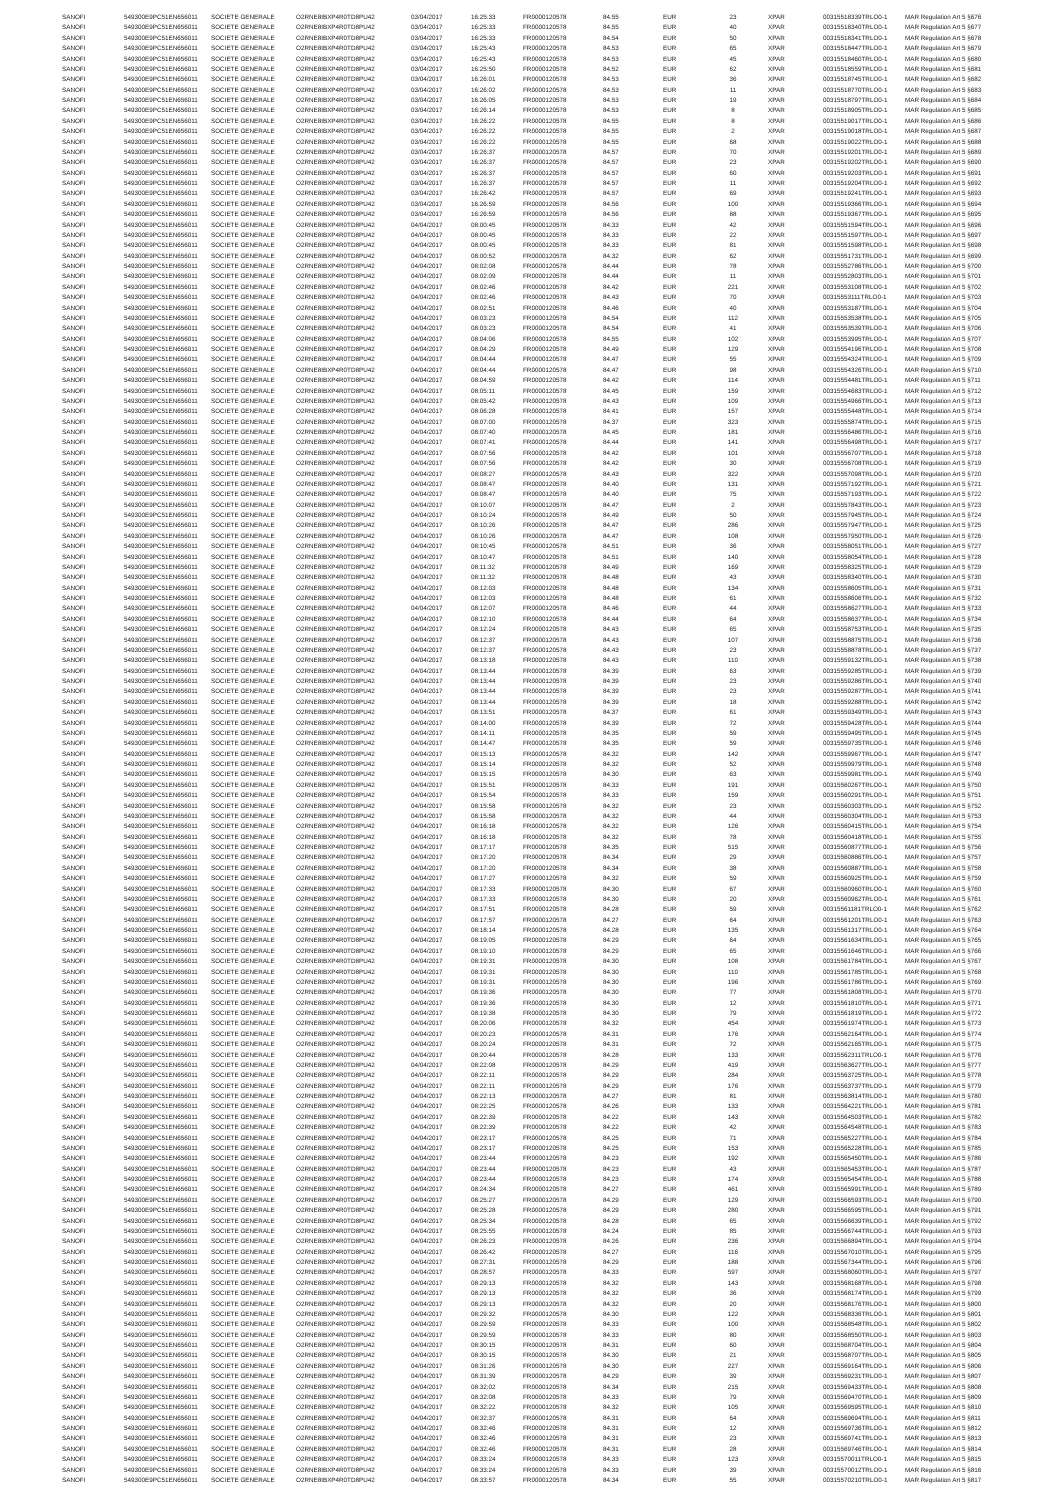| SANOFI | 549300E9PC51EN656011 | SOCIETE GENERALE | O2RNE8IBXP4R0TD8PU42 | 03/04/2017 | 16:25:33 | FR0000120578 | 84.55 | EUR | 23 | XPAR | 00315518339TRLO0-1 | MAR Regulation Art 5 §676 |
| SANOFI | 549300E9PC51EN656011 | SOCIETE GENERALE | O2RNE8IBXP4R0TD8PU42 | 03/04/2017 | 16:25:33 | FR0000120578 | 84.55 | EUR | 40 | XPAR | 00315518340TRLO0-1 | MAR Regulation Art 5 §677 |
| SANOFI | 549300E9PC51EN656011 | SOCIETE GENERALE | O2RNE8IBXP4R0TD8PU42 | 03/04/2017 | 16:25:33 | FR0000120578 | 84.54 | EUR | 50 | XPAR | 00315518341TRLO0-1 | MAR Regulation Art 5 §678 |
| SANOFI | 549300E9PC51EN656011 | SOCIETE GENERALE | O2RNE8IBXP4R0TD8PU42 | 03/04/2017 | 16:25:43 | FR0000120578 | 84.53 | EUR | 65 | XPAR | 00315518447TRLO0-1 | MAR Regulation Art 5 §679 |
| SANOFI | 549300E9PC51EN656011 | SOCIETE GENERALE | O2RNE8IBXP4R0TD8PU42 | 03/04/2017 | 16:25:43 | FR0000120578 | 84.53 | EUR | 45 | XPAR | 00315518460TRLO0-1 | MAR Regulation Art 5 §680 |
| SANOFI | 549300E9PC51EN656011 | SOCIETE GENERALE | O2RNE8IBXP4R0TD8PU42 | 03/04/2017 | 16:25:50 | FR0000120578 | 84.52 | EUR | 62 | XPAR | 00315518559TRLO0-1 | MAR Regulation Art 5 §681 |
| SANOFI | 549300E9PC51EN656011 | SOCIETE GENERALE | O2RNE8IBXP4R0TD8PU42 | 03/04/2017 | 16:26:01 | FR0000120578 | 84.53 | EUR | 36 | XPAR | 00315518745TRLO0-1 | MAR Regulation Art 5 §682 |
| SANOFI | 549300E9PC51EN656011 | SOCIETE GENERALE | O2RNE8IBXP4R0TD8PU42 | 03/04/2017 | 16:26:02 | FR0000120578 | 84.53 | EUR | 11 | XPAR | 00315518770TRLO0-1 | MAR Regulation Art 5 §683 |
| SANOFI | 549300E9PC51EN656011 | SOCIETE GENERALE | O2RNE8IBXP4R0TD8PU42 | 03/04/2017 | 16:26:05 | FR0000120578 | 84.53 | EUR | 19 | XPAR | 00315518797TRLO0-1 | MAR Regulation Art 5 §684 |
| SANOFI | 549300E9PC51EN656011 | SOCIETE GENERALE | O2RNE8IBXP4R0TD8PU42 | 03/04/2017 | 16:26:14 | FR0000120578 | 84.53 | EUR | 8 | XPAR | 00315518905TRLO0-1 | MAR Regulation Art 5 §685 |
| SANOFI | 549300E9PC51EN656011 | SOCIETE GENERALE | O2RNE8IBXP4R0TD8PU42 | 03/04/2017 | 16:26:22 | FR0000120578 | 84.55 | EUR | 8 | XPAR | 00315519017TRLO0-1 | MAR Regulation Art 5 §686 |
| SANOFI | 549300E9PC51EN656011 | SOCIETE GENERALE | O2RNE8IBXP4R0TD8PU42 | 03/04/2017 | 16:26:22 | FR0000120578 | 84.55 | EUR | 2 | XPAR | 00315519018TRLO0-1 | MAR Regulation Art 5 §687 |
| SANOFI | 549300E9PC51EN656011 | SOCIETE GENERALE | O2RNE8IBXP4R0TD8PU42 | 03/04/2017 | 16:26:22 | FR0000120578 | 84.55 | EUR | 68 | XPAR | 00315519022TRLO0-1 | MAR Regulation Art 5 §688 |
| SANOFI | 549300E9PC51EN656011 | SOCIETE GENERALE | O2RNE8IBXP4R0TD8PU42 | 03/04/2017 | 16:26:37 | FR0000120578 | 84.57 | EUR | 70 | XPAR | 00315519201TRLO0-1 | MAR Regulation Art 5 §689 |
| SANOFI | 549300E9PC51EN656011 | SOCIETE GENERALE | O2RNE8IBXP4R0TD8PU42 | 03/04/2017 | 16:26:37 | FR0000120578 | 84.57 | EUR | 23 | XPAR | 00315519202TRLO0-1 | MAR Regulation Art 5 §690 |
| SANOFI | 549300E9PC51EN656011 | SOCIETE GENERALE | O2RNE8IBXP4R0TD8PU42 | 03/04/2017 | 16:26:37 | FR0000120578 | 84.57 | EUR | 60 | XPAR | 00315519203TRLO0-1 | MAR Regulation Art 5 §691 |
| SANOFI | 549300E9PC51EN656011 | SOCIETE GENERALE | O2RNE8IBXP4R0TD8PU42 | 03/04/2017 | 16:26:37 | FR0000120578 | 84.57 | EUR | 11 | XPAR | 00315519204TRLO0-1 | MAR Regulation Art 5 §692 |
| SANOFI | 549300E9PC51EN656011 | SOCIETE GENERALE | O2RNE8IBXP4R0TD8PU42 | 03/04/2017 | 16:26:42 | FR0000120578 | 84.57 | EUR | 69 | XPAR | 00315519241TRLO0-1 | MAR Regulation Art 5 §693 |
| SANOFI | 549300E9PC51EN656011 | SOCIETE GENERALE | O2RNE8IBXP4R0TD8PU42 | 03/04/2017 | 16:26:59 | FR0000120578 | 84.56 | EUR | 100 | XPAR | 00315519366TRLO0-1 | MAR Regulation Art 5 §694 |
| SANOFI | 549300E9PC51EN656011 | SOCIETE GENERALE | O2RNE8IBXP4R0TD8PU42 | 03/04/2017 | 16:26:59 | FR0000120578 | 84.56 | EUR | 88 | XPAR | 00315519367TRLO0-1 | MAR Regulation Art 5 §695 |
| SANOFI | 549300E9PC51EN656011 | SOCIETE GENERALE | O2RNE8IBXP4R0TD8PU42 | 04/04/2017 | 08:00:45 | FR0000120578 | 84.33 | EUR | 42 | XPAR | 00315551594TRLO0-1 | MAR Regulation Art 5 §696 |
| SANOFI | 549300E9PC51EN656011 | SOCIETE GENERALE | O2RNE8IBXP4R0TD8PU42 | 04/04/2017 | 08:00:45 | FR0000120578 | 84.33 | EUR | 22 | XPAR | 00315551597TRLO0-1 | MAR Regulation Art 5 §697 |
| SANOFI | 549300E9PC51EN656011 | SOCIETE GENERALE | O2RNE8IBXP4R0TD8PU42 | 04/04/2017 | 08:00:45 | FR0000120578 | 84.33 | EUR | 81 | XPAR | 00315551598TRLO0-1 | MAR Regulation Art 5 §698 |
| SANOFI | 549300E9PC51EN656011 | SOCIETE GENERALE | O2RNE8IBXP4R0TD8PU42 | 04/04/2017 | 08:00:52 | FR0000120578 | 84.32 | EUR | 62 | XPAR | 00315551731TRLO0-1 | MAR Regulation Art 5 §699 |
| SANOFI | 549300E9PC51EN656011 | SOCIETE GENERALE | O2RNE8IBXP4R0TD8PU42 | 04/04/2017 | 08:02:08 | FR0000120578 | 84.44 | EUR | 78 | XPAR | 00315552786TRLO0-1 | MAR Regulation Art 5 §700 |
| SANOFI | 549300E9PC51EN656011 | SOCIETE GENERALE | O2RNE8IBXP4R0TD8PU42 | 04/04/2017 | 08:02:09 | FR0000120578 | 84.44 | EUR | 11 | XPAR | 00315552803TRLO0-1 | MAR Regulation Art 5 §701 |
| SANOFI | 549300E9PC51EN656011 | SOCIETE GENERALE | O2RNE8IBXP4R0TD8PU42 | 04/04/2017 | 08:02:46 | FR0000120578 | 84.42 | EUR | 221 | XPAR | 00315553108TRLO0-1 | MAR Regulation Art 5 §702 |
| SANOFI | 549300E9PC51EN656011 | SOCIETE GENERALE | O2RNE8IBXP4R0TD8PU42 | 04/04/2017 | 08:02:46 | FR0000120578 | 84.43 | EUR | 70 | XPAR | 00315553111TRLO0-1 | MAR Regulation Art 5 §703 |
| SANOFI | 549300E9PC51EN656011 | SOCIETE GENERALE | O2RNE8IBXP4R0TD8PU42 | 04/04/2017 | 08:02:51 | FR0000120578 | 84.46 | EUR | 40 | XPAR | 00315553187TRLO0-1 | MAR Regulation Art 5 §704 |
| SANOFI | 549300E9PC51EN656011 | SOCIETE GENERALE | O2RNE8IBXP4R0TD8PU42 | 04/04/2017 | 08:03:23 | FR0000120578 | 84.54 | EUR | 112 | XPAR | 00315553538TRLO0-1 | MAR Regulation Art 5 §705 |
| SANOFI | 549300E9PC51EN656011 | SOCIETE GENERALE | O2RNE8IBXP4R0TD8PU42 | 04/04/2017 | 08:03:23 | FR0000120578 | 84.54 | EUR | 41 | XPAR | 00315553539TRLO0-1 | MAR Regulation Art 5 §706 |
| SANOFI | 549300E9PC51EN656011 | SOCIETE GENERALE | O2RNE8IBXP4R0TD8PU42 | 04/04/2017 | 08:04:06 | FR0000120578 | 84.55 | EUR | 102 | XPAR | 00315553995TRLO0-1 | MAR Regulation Art 5 §707 |
| SANOFI | 549300E9PC51EN656011 | SOCIETE GENERALE | O2RNE8IBXP4R0TD8PU42 | 04/04/2017 | 08:04:29 | FR0000120578 | 84.49 | EUR | 129 | XPAR | 00315554196TRLO0-1 | MAR Regulation Art 5 §708 |
| SANOFI | 549300E9PC51EN656011 | SOCIETE GENERALE | O2RNE8IBXP4R0TD8PU42 | 04/04/2017 | 08:04:44 | FR0000120578 | 84.47 | EUR | 55 | XPAR | 00315554324TRLO0-1 | MAR Regulation Art 5 §709 |
| SANOFI | 549300E9PC51EN656011 | SOCIETE GENERALE | O2RNE8IBXP4R0TD8PU42 | 04/04/2017 | 08:04:44 | FR0000120578 | 84.47 | EUR | 98 | XPAR | 00315554326TRLO0-1 | MAR Regulation Art 5 §710 |
| SANOFI | 549300E9PC51EN656011 | SOCIETE GENERALE | O2RNE8IBXP4R0TD8PU42 | 04/04/2017 | 08:04:59 | FR0000120578 | 84.42 | EUR | 114 | XPAR | 00315554481TRLO0-1 | MAR Regulation Art 5 §711 |
| SANOFI | 549300E9PC51EN656011 | SOCIETE GENERALE | O2RNE8IBXP4R0TD8PU42 | 04/04/2017 | 08:05:11 | FR0000120578 | 84.45 | EUR | 159 | XPAR | 00315554683TRLO0-1 | MAR Regulation Art 5 §712 |
| SANOFI | 549300E9PC51EN656011 | SOCIETE GENERALE | O2RNE8IBXP4R0TD8PU42 | 04/04/2017 | 08:05:42 | FR0000120578 | 84.43 | EUR | 109 | XPAR | 00315554966TRLO0-1 | MAR Regulation Art 5 §713 |
| SANOFI | 549300E9PC51EN656011 | SOCIETE GENERALE | O2RNE8IBXP4R0TD8PU42 | 04/04/2017 | 08:06:28 | FR0000120578 | 84.41 | EUR | 157 | XPAR | 00315555448TRLO0-1 | MAR Regulation Art 5 §714 |
| SANOFI | 549300E9PC51EN656011 | SOCIETE GENERALE | O2RNE8IBXP4R0TD8PU42 | 04/04/2017 | 08:07:00 | FR0000120578 | 84.37 | EUR | 323 | XPAR | 00315555874TRLO0-1 | MAR Regulation Art 5 §715 |
| SANOFI | 549300E9PC51EN656011 | SOCIETE GENERALE | O2RNE8IBXP4R0TD8PU42 | 04/04/2017 | 08:07:40 | FR0000120578 | 84.45 | EUR | 181 | XPAR | 00315556486TRLO0-1 | MAR Regulation Art 5 §716 |
| SANOFI | 549300E9PC51EN656011 | SOCIETE GENERALE | O2RNE8IBXP4R0TD8PU42 | 04/04/2017 | 08:07:41 | FR0000120578 | 84.44 | EUR | 141 | XPAR | 00315556498TRLO0-1 | MAR Regulation Art 5 §717 |
| SANOFI | 549300E9PC51EN656011 | SOCIETE GENERALE | O2RNE8IBXP4R0TD8PU42 | 04/04/2017 | 08:07:56 | FR0000120578 | 84.42 | EUR | 101 | XPAR | 00315556707TRLO0-1 | MAR Regulation Art 5 §718 |
| SANOFI | 549300E9PC51EN656011 | SOCIETE GENERALE | O2RNE8IBXP4R0TD8PU42 | 04/04/2017 | 08:07:56 | FR0000120578 | 84.42 | EUR | 30 | XPAR | 00315556708TRLO0-1 | MAR Regulation Art 5 §719 |
| SANOFI | 549300E9PC51EN656011 | SOCIETE GENERALE | O2RNE8IBXP4R0TD8PU42 | 04/04/2017 | 08:08:27 | FR0000120578 | 84.43 | EUR | 322 | XPAR | 00315557098TRLO0-1 | MAR Regulation Art 5 §720 |
| SANOFI | 549300E9PC51EN656011 | SOCIETE GENERALE | O2RNE8IBXP4R0TD8PU42 | 04/04/2017 | 08:08:47 | FR0000120578 | 84.40 | EUR | 131 | XPAR | 00315557192TRLO0-1 | MAR Regulation Art 5 §721 |
| SANOFI | 549300E9PC51EN656011 | SOCIETE GENERALE | O2RNE8IBXP4R0TD8PU42 | 04/04/2017 | 08:08:47 | FR0000120578 | 84.40 | EUR | 75 | XPAR | 00315557193TRLO0-1 | MAR Regulation Art 5 §722 |
| SANOFI | 549300E9PC51EN656011 | SOCIETE GENERALE | O2RNE8IBXP4R0TD8PU42 | 04/04/2017 | 08:10:07 | FR0000120578 | 84.47 | EUR | 2 | XPAR | 00315557843TRLO0-1 | MAR Regulation Art 5 §723 |
| SANOFI | 549300E9PC51EN656011 | SOCIETE GENERALE | O2RNE8IBXP4R0TD8PU42 | 04/04/2017 | 08:10:24 | FR0000120578 | 84.49 | EUR | 50 | XPAR | 00315557945TRLO0-1 | MAR Regulation Art 5 §724 |
| SANOFI | 549300E9PC51EN656011 | SOCIETE GENERALE | O2RNE8IBXP4R0TD8PU42 | 04/04/2017 | 08:10:26 | FR0000120578 | 84.47 | EUR | 286 | XPAR | 00315557947TRLO0-1 | MAR Regulation Art 5 §725 |
| SANOFI | 549300E9PC51EN656011 | SOCIETE GENERALE | O2RNE8IBXP4R0TD8PU42 | 04/04/2017 | 08:10:26 | FR0000120578 | 84.47 | EUR | 108 | XPAR | 00315557950TRLO0-1 | MAR Regulation Art 5 §726 |
| SANOFI | 549300E9PC51EN656011 | SOCIETE GENERALE | O2RNE8IBXP4R0TD8PU42 | 04/04/2017 | 08:10:45 | FR0000120578 | 84.51 | EUR | 36 | XPAR | 00315558051TRLO0-1 | MAR Regulation Art 5 §727 |
| SANOFI | 549300E9PC51EN656011 | SOCIETE GENERALE | O2RNE8IBXP4R0TD8PU42 | 04/04/2017 | 08:10:47 | FR0000120578 | 84.51 | EUR | 140 | XPAR | 00315558054TRLO0-1 | MAR Regulation Art 5 §728 |
| SANOFI | 549300E9PC51EN656011 | SOCIETE GENERALE | O2RNE8IBXP4R0TD8PU42 | 04/04/2017 | 08:11:32 | FR0000120578 | 84.49 | EUR | 169 | XPAR | 00315558325TRLO0-1 | MAR Regulation Art 5 §729 |
| SANOFI | 549300E9PC51EN656011 | SOCIETE GENERALE | O2RNE8IBXP4R0TD8PU42 | 04/04/2017 | 08:11:32 | FR0000120578 | 84.48 | EUR | 43 | XPAR | 00315558340TRLO0-1 | MAR Regulation Art 5 §730 |
| SANOFI | 549300E9PC51EN656011 | SOCIETE GENERALE | O2RNE8IBXP4R0TD8PU42 | 04/04/2017 | 08:12:03 | FR0000120578 | 84.48 | EUR | 134 | XPAR | 00315558605TRLO0-1 | MAR Regulation Art 5 §731 |
| SANOFI | 549300E9PC51EN656011 | SOCIETE GENERALE | O2RNE8IBXP4R0TD8PU42 | 04/04/2017 | 08:12:03 | FR0000120578 | 84.48 | EUR | 61 | XPAR | 00315558606TRLO0-1 | MAR Regulation Art 5 §732 |
| SANOFI | 549300E9PC51EN656011 | SOCIETE GENERALE | O2RNE8IBXP4R0TD8PU42 | 04/04/2017 | 08:12:07 | FR0000120578 | 84.46 | EUR | 44 | XPAR | 00315558627TRLO0-1 | MAR Regulation Art 5 §733 |
| SANOFI | 549300E9PC51EN656011 | SOCIETE GENERALE | O2RNE8IBXP4R0TD8PU42 | 04/04/2017 | 08:12:10 | FR0000120578 | 84.44 | EUR | 64 | XPAR | 00315558637TRLO0-1 | MAR Regulation Art 5 §734 |
| SANOFI | 549300E9PC51EN656011 | SOCIETE GENERALE | O2RNE8IBXP4R0TD8PU42 | 04/04/2017 | 08:12:24 | FR0000120578 | 84.43 | EUR | 65 | XPAR | 00315558753TRLO0-1 | MAR Regulation Art 5 §735 |
| SANOFI | 549300E9PC51EN656011 | SOCIETE GENERALE | O2RNE8IBXP4R0TD8PU42 | 04/04/2017 | 08:12:37 | FR0000120578 | 84.43 | EUR | 107 | XPAR | 00315558875TRLO0-1 | MAR Regulation Art 5 §736 |
| SANOFI | 549300E9PC51EN656011 | SOCIETE GENERALE | O2RNE8IBXP4R0TD8PU42 | 04/04/2017 | 08:12:37 | FR0000120578 | 84.43 | EUR | 23 | XPAR | 00315558878TRLO0-1 | MAR Regulation Art 5 §737 |
| SANOFI | 549300E9PC51EN656011 | SOCIETE GENERALE | O2RNE8IBXP4R0TD8PU42 | 04/04/2017 | 08:13:18 | FR0000120578 | 84.43 | EUR | 110 | XPAR | 00315559132TRLO0-1 | MAR Regulation Art 5 §738 |
| SANOFI | 549300E9PC51EN656011 | SOCIETE GENERALE | O2RNE8IBXP4R0TD8PU42 | 04/04/2017 | 08:13:44 | FR0000120578 | 84.39 | EUR | 63 | XPAR | 00315559285TRLO0-1 | MAR Regulation Art 5 §739 |
| SANOFI | 549300E9PC51EN656011 | SOCIETE GENERALE | O2RNE8IBXP4R0TD8PU42 | 04/04/2017 | 08:13:44 | FR0000120578 | 84.39 | EUR | 23 | XPAR | 00315559286TRLO0-1 | MAR Regulation Art 5 §740 |
| SANOFI | 549300E9PC51EN656011 | SOCIETE GENERALE | O2RNE8IBXP4R0TD8PU42 | 04/04/2017 | 08:13:44 | FR0000120578 | 84.39 | EUR | 23 | XPAR | 00315559287TRLO0-1 | MAR Regulation Art 5 §741 |
| SANOFI | 549300E9PC51EN656011 | SOCIETE GENERALE | O2RNE8IBXP4R0TD8PU42 | 04/04/2017 | 08:13:44 | FR0000120578 | 84.39 | EUR | 18 | XPAR | 00315559288TRLO0-1 | MAR Regulation Art 5 §742 |
| SANOFI | 549300E9PC51EN656011 | SOCIETE GENERALE | O2RNE8IBXP4R0TD8PU42 | 04/04/2017 | 08:13:51 | FR0000120578 | 84.37 | EUR | 61 | XPAR | 00315559349TRLO0-1 | MAR Regulation Art 5 §743 |
| SANOFI | 549300E9PC51EN656011 | SOCIETE GENERALE | O2RNE8IBXP4R0TD8PU42 | 04/04/2017 | 08:14:00 | FR0000120578 | 84.39 | EUR | 72 | XPAR | 00315559428TRLO0-1 | MAR Regulation Art 5 §744 |
| SANOFI | 549300E9PC51EN656011 | SOCIETE GENERALE | O2RNE8IBXP4R0TD8PU42 | 04/04/2017 | 08:14:11 | FR0000120578 | 84.35 | EUR | 59 | XPAR | 00315559495TRLO0-1 | MAR Regulation Art 5 §745 |
| SANOFI | 549300E9PC51EN656011 | SOCIETE GENERALE | O2RNE8IBXP4R0TD8PU42 | 04/04/2017 | 08:14:47 | FR0000120578 | 84.35 | EUR | 59 | XPAR | 00315559735TRLO0-1 | MAR Regulation Art 5 §746 |
| SANOFI | 549300E9PC51EN656011 | SOCIETE GENERALE | O2RNE8IBXP4R0TD8PU42 | 04/04/2017 | 08:15:13 | FR0000120578 | 84.32 | EUR | 142 | XPAR | 00315559967TRLO0-1 | MAR Regulation Art 5 §747 |
| SANOFI | 549300E9PC51EN656011 | SOCIETE GENERALE | O2RNE8IBXP4R0TD8PU42 | 04/04/2017 | 08:15:14 | FR0000120578 | 84.32 | EUR | 52 | XPAR | 00315559979TRLO0-1 | MAR Regulation Art 5 §748 |
| SANOFI | 549300E9PC51EN656011 | SOCIETE GENERALE | O2RNE8IBXP4R0TD8PU42 | 04/04/2017 | 08:15:15 | FR0000120578 | 84.30 | EUR | 63 | XPAR | 00315559981TRLO0-1 | MAR Regulation Art 5 §749 |
| SANOFI | 549300E9PC51EN656011 | SOCIETE GENERALE | O2RNE8IBXP4R0TD8PU42 | 04/04/2017 | 08:15:51 | FR0000120578 | 84.33 | EUR | 191 | XPAR | 00315560267TRLO0-1 | MAR Regulation Art 5 §750 |
| SANOFI | 549300E9PC51EN656011 | SOCIETE GENERALE | O2RNE8IBXP4R0TD8PU42 | 04/04/2017 | 08:15:54 | FR0000120578 | 84.33 | EUR | 159 | XPAR | 00315560291TRLO0-1 | MAR Regulation Art 5 §751 |
| SANOFI | 549300E9PC51EN656011 | SOCIETE GENERALE | O2RNE8IBXP4R0TD8PU42 | 04/04/2017 | 08:15:58 | FR0000120578 | 84.32 | EUR | 23 | XPAR | 00315560303TRLO0-1 | MAR Regulation Art 5 §752 |
| SANOFI | 549300E9PC51EN656011 | SOCIETE GENERALE | O2RNE8IBXP4R0TD8PU42 | 04/04/2017 | 08:15:58 | FR0000120578 | 84.32 | EUR | 44 | XPAR | 00315560304TRLO0-1 | MAR Regulation Art 5 §753 |
| SANOFI | 549300E9PC51EN656011 | SOCIETE GENERALE | O2RNE8IBXP4R0TD8PU42 | 04/04/2017 | 08:16:18 | FR0000120578 | 84.32 | EUR | 126 | XPAR | 00315560415TRLO0-1 | MAR Regulation Art 5 §754 |
| SANOFI | 549300E9PC51EN656011 | SOCIETE GENERALE | O2RNE8IBXP4R0TD8PU42 | 04/04/2017 | 08:16:18 | FR0000120578 | 84.32 | EUR | 78 | XPAR | 00315560418TRLO0-1 | MAR Regulation Art 5 §755 |
| SANOFI | 549300E9PC51EN656011 | SOCIETE GENERALE | O2RNE8IBXP4R0TD8PU42 | 04/04/2017 | 08:17:17 | FR0000120578 | 84.35 | EUR | 515 | XPAR | 00315560877TRLO0-1 | MAR Regulation Art 5 §756 |
| SANOFI | 549300E9PC51EN656011 | SOCIETE GENERALE | O2RNE8IBXP4R0TD8PU42 | 04/04/2017 | 08:17:20 | FR0000120578 | 84.34 | EUR | 29 | XPAR | 00315560886TRLO0-1 | MAR Regulation Art 5 §757 |
| SANOFI | 549300E9PC51EN656011 | SOCIETE GENERALE | O2RNE8IBXP4R0TD8PU42 | 04/04/2017 | 08:17:20 | FR0000120578 | 84.34 | EUR | 38 | XPAR | 00315560887TRLO0-1 | MAR Regulation Art 5 §758 |
| SANOFI | 549300E9PC51EN656011 | SOCIETE GENERALE | O2RNE8IBXP4R0TD8PU42 | 04/04/2017 | 08:17:27 | FR0000120578 | 84.32 | EUR | 59 | XPAR | 00315560925TRLO0-1 | MAR Regulation Art 5 §759 |
| SANOFI | 549300E9PC51EN656011 | SOCIETE GENERALE | O2RNE8IBXP4R0TD8PU42 | 04/04/2017 | 08:17:33 | FR0000120578 | 84.30 | EUR | 67 | XPAR | 00315560960TRLO0-1 | MAR Regulation Art 5 §760 |
| SANOFI | 549300E9PC51EN656011 | SOCIETE GENERALE | O2RNE8IBXP4R0TD8PU42 | 04/04/2017 | 08:17:33 | FR0000120578 | 84.30 | EUR | 20 | XPAR | 00315560962TRLO0-1 | MAR Regulation Art 5 §761 |
| SANOFI | 549300E9PC51EN656011 | SOCIETE GENERALE | O2RNE8IBXP4R0TD8PU42 | 04/04/2017 | 08:17:51 | FR0000120578 | 84.28 | EUR | 59 | XPAR | 00315561181TRLO0-1 | MAR Regulation Art 5 §762 |
| SANOFI | 549300E9PC51EN656011 | SOCIETE GENERALE | O2RNE8IBXP4R0TD8PU42 | 04/04/2017 | 08:17:57 | FR0000120578 | 84.27 | EUR | 64 | XPAR | 00315561201TRLO0-1 | MAR Regulation Art 5 §763 |
| SANOFI | 549300E9PC51EN656011 | SOCIETE GENERALE | O2RNE8IBXP4R0TD8PU42 | 04/04/2017 | 08:18:14 | FR0000120578 | 84.28 | EUR | 135 | XPAR | 00315561317TRLO0-1 | MAR Regulation Art 5 §764 |
| SANOFI | 549300E9PC51EN656011 | SOCIETE GENERALE | O2RNE8IBXP4R0TD8PU42 | 04/04/2017 | 08:19:05 | FR0000120578 | 84.29 | EUR | 64 | XPAR | 00315561634TRLO0-1 | MAR Regulation Art 5 §765 |
| SANOFI | 549300E9PC51EN656011 | SOCIETE GENERALE | O2RNE8IBXP4R0TD8PU42 | 04/04/2017 | 08:19:10 | FR0000120578 | 84.29 | EUR | 65 | XPAR | 00315561646TRLO0-1 | MAR Regulation Art 5 §766 |
| SANOFI | 549300E9PC51EN656011 | SOCIETE GENERALE | O2RNE8IBXP4R0TD8PU42 | 04/04/2017 | 08:19:31 | FR0000120578 | 84.30 | EUR | 108 | XPAR | 00315561784TRLO0-1 | MAR Regulation Art 5 §767 |
| SANOFI | 549300E9PC51EN656011 | SOCIETE GENERALE | O2RNE8IBXP4R0TD8PU42 | 04/04/2017 | 08:19:31 | FR0000120578 | 84.30 | EUR | 110 | XPAR | 00315561785TRLO0-1 | MAR Regulation Art 5 §768 |
| SANOFI | 549300E9PC51EN656011 | SOCIETE GENERALE | O2RNE8IBXP4R0TD8PU42 | 04/04/2017 | 08:19:31 | FR0000120578 | 84.30 | EUR | 196 | XPAR | 00315561786TRLO0-1 | MAR Regulation Art 5 §769 |
| SANOFI | 549300E9PC51EN656011 | SOCIETE GENERALE | O2RNE8IBXP4R0TD8PU42 | 04/04/2017 | 08:19:36 | FR0000120578 | 84.30 | EUR | 77 | XPAR | 00315561808TRLO0-1 | MAR Regulation Art 5 §770 |
| SANOFI | 549300E9PC51EN656011 | SOCIETE GENERALE | O2RNE8IBXP4R0TD8PU42 | 04/04/2017 | 08:19:36 | FR0000120578 | 84.30 | EUR | 12 | XPAR | 00315561810TRLO0-1 | MAR Regulation Art 5 §771 |
| SANOFI | 549300E9PC51EN656011 | SOCIETE GENERALE | O2RNE8IBXP4R0TD8PU42 | 04/04/2017 | 08:19:38 | FR0000120578 | 84.30 | EUR | 79 | XPAR | 00315561819TRLO0-1 | MAR Regulation Art 5 §772 |
| SANOFI | 549300E9PC51EN656011 | SOCIETE GENERALE | O2RNE8IBXP4R0TD8PU42 | 04/04/2017 | 08:20:06 | FR0000120578 | 84.32 | EUR | 454 | XPAR | 00315561974TRLO0-1 | MAR Regulation Art 5 §773 |
| SANOFI | 549300E9PC51EN656011 | SOCIETE GENERALE | O2RNE8IBXP4R0TD8PU42 | 04/04/2017 | 08:20:23 | FR0000120578 | 84.31 | EUR | 176 | XPAR | 00315562164TRLO0-1 | MAR Regulation Art 5 §774 |
| SANOFI | 549300E9PC51EN656011 | SOCIETE GENERALE | O2RNE8IBXP4R0TD8PU42 | 04/04/2017 | 08:20:24 | FR0000120578 | 84.31 | EUR | 72 | XPAR | 00315562165TRLO0-1 | MAR Regulation Art 5 §775 |
| SANOFI | 549300E9PC51EN656011 | SOCIETE GENERALE | O2RNE8IBXP4R0TD8PU42 | 04/04/2017 | 08:20:44 | FR0000120578 | 84.28 | EUR | 133 | XPAR | 00315562311TRLO0-1 | MAR Regulation Art 5 §776 |
| SANOFI | 549300E9PC51EN656011 | SOCIETE GENERALE | O2RNE8IBXP4R0TD8PU42 | 04/04/2017 | 08:22:08 | FR0000120578 | 84.29 | EUR | 419 | XPAR | 00315563627TRLO0-1 | MAR Regulation Art 5 §777 |
| SANOFI | 549300E9PC51EN656011 | SOCIETE GENERALE | O2RNE8IBXP4R0TD8PU42 | 04/04/2017 | 08:22:11 | FR0000120578 | 84.29 | EUR | 284 | XPAR | 00315563725TRLO0-1 | MAR Regulation Art 5 §778 |
| SANOFI | 549300E9PC51EN656011 | SOCIETE GENERALE | O2RNE8IBXP4R0TD8PU42 | 04/04/2017 | 08:22:11 | FR0000120578 | 84.29 | EUR | 176 | XPAR | 00315563737TRLO0-1 | MAR Regulation Art 5 §779 |
| SANOFI | 549300E9PC51EN656011 | SOCIETE GENERALE | O2RNE8IBXP4R0TD8PU42 | 04/04/2017 | 08:22:13 | FR0000120578 | 84.27 | EUR | 81 | XPAR | 00315563814TRLO0-1 | MAR Regulation Art 5 §780 |
| SANOFI | 549300E9PC51EN656011 | SOCIETE GENERALE | O2RNE8IBXP4R0TD8PU42 | 04/04/2017 | 08:22:25 | FR0000120578 | 84.26 | EUR | 133 | XPAR | 00315564221TRLO0-1 | MAR Regulation Art 5 §781 |
| SANOFI | 549300E9PC51EN656011 | SOCIETE GENERALE | O2RNE8IBXP4R0TD8PU42 | 04/04/2017 | 08:22:39 | FR0000120578 | 84.22 | EUR | 143 | XPAR | 00315564503TRLO0-1 | MAR Regulation Art 5 §782 |
| SANOFI | 549300E9PC51EN656011 | SOCIETE GENERALE | O2RNE8IBXP4R0TD8PU42 | 04/04/2017 | 08:22:39 | FR0000120578 | 84.22 | EUR | 42 | XPAR | 00315564548TRLO0-1 | MAR Regulation Art 5 §783 |
| SANOFI | 549300E9PC51EN656011 | SOCIETE GENERALE | O2RNE8IBXP4R0TD8PU42 | 04/04/2017 | 08:23:17 | FR0000120578 | 84.25 | EUR | 71 | XPAR | 00315565227TRLO0-1 | MAR Regulation Art 5 §784 |
| SANOFI | 549300E9PC51EN656011 | SOCIETE GENERALE | O2RNE8IBXP4R0TD8PU42 | 04/04/2017 | 08:23:17 | FR0000120578 | 84.25 | EUR | 153 | XPAR | 00315565228TRLO0-1 | MAR Regulation Art 5 §785 |
| SANOFI | 549300E9PC51EN656011 | SOCIETE GENERALE | O2RNE8IBXP4R0TD8PU42 | 04/04/2017 | 08:23:44 | FR0000120578 | 84.23 | EUR | 192 | XPAR | 00315565450TRLO0-1 | MAR Regulation Art 5 §786 |
| SANOFI | 549300E9PC51EN656011 | SOCIETE GENERALE | O2RNE8IBXP4R0TD8PU42 | 04/04/2017 | 08:23:44 | FR0000120578 | 84.23 | EUR | 43 | XPAR | 00315565453TRLO0-1 | MAR Regulation Art 5 §787 |
| SANOFI | 549300E9PC51EN656011 | SOCIETE GENERALE | O2RNE8IBXP4R0TD8PU42 | 04/04/2017 | 08:23:44 | FR0000120578 | 84.23 | EUR | 174 | XPAR | 00315565454TRLO0-1 | MAR Regulation Art 5 §788 |
| SANOFI | 549300E9PC51EN656011 | SOCIETE GENERALE | O2RNE8IBXP4R0TD8PU42 | 04/04/2017 | 08:24:34 | FR0000120578 | 84.27 | EUR | 461 | XPAR | 00315565991TRLO0-1 | MAR Regulation Art 5 §789 |
| SANOFI | 549300E9PC51EN656011 | SOCIETE GENERALE | O2RNE8IBXP4R0TD8PU42 | 04/04/2017 | 08:25:27 | FR0000120578 | 84.29 | EUR | 129 | XPAR | 00315566593TRLO0-1 | MAR Regulation Art 5 §790 |
| SANOFI | 549300E9PC51EN656011 | SOCIETE GENERALE | O2RNE8IBXP4R0TD8PU42 | 04/04/2017 | 08:25:28 | FR0000120578 | 84.29 | EUR | 280 | XPAR | 00315566595TRLO0-1 | MAR Regulation Art 5 §791 |
| SANOFI | 549300E9PC51EN656011 | SOCIETE GENERALE | O2RNE8IBXP4R0TD8PU42 | 04/04/2017 | 08:25:34 | FR0000120578 | 84.28 | EUR | 65 | XPAR | 00315566639TRLO0-1 | MAR Regulation Art 5 §792 |
| SANOFI | 549300E9PC51EN656011 | SOCIETE GENERALE | O2RNE8IBXP4R0TD8PU42 | 04/04/2017 | 08:25:55 | FR0000120578 | 84.24 | EUR | 85 | XPAR | 00315566744TRLO0-1 | MAR Regulation Art 5 §793 |
| SANOFI | 549300E9PC51EN656011 | SOCIETE GENERALE | O2RNE8IBXP4R0TD8PU42 | 04/04/2017 | 08:26:23 | FR0000120578 | 84.26 | EUR | 236 | XPAR | 00315566894TRLO0-1 | MAR Regulation Art 5 §794 |
| SANOFI | 549300E9PC51EN656011 | SOCIETE GENERALE | O2RNE8IBXP4R0TD8PU42 | 04/04/2017 | 08:26:42 | FR0000120578 | 84.27 | EUR | 116 | XPAR | 00315567010TRLO0-1 | MAR Regulation Art 5 §795 |
| SANOFI | 549300E9PC51EN656011 | SOCIETE GENERALE | O2RNE8IBXP4R0TD8PU42 | 04/04/2017 | 08:27:31 | FR0000120578 | 84.29 | EUR | 188 | XPAR | 00315567344TRLO0-1 | MAR Regulation Art 5 §796 |
| SANOFI | 549300E9PC51EN656011 | SOCIETE GENERALE | O2RNE8IBXP4R0TD8PU42 | 04/04/2017 | 08:28:57 | FR0000120578 | 84.33 | EUR | 597 | XPAR | 00315568060TRLO0-1 | MAR Regulation Art 5 §797 |
| SANOFI | 549300E9PC51EN656011 | SOCIETE GENERALE | O2RNE8IBXP4R0TD8PU42 | 04/04/2017 | 08:29:13 | FR0000120578 | 84.32 | EUR | 143 | XPAR | 00315568168TRLO0-1 | MAR Regulation Art 5 §798 |
| SANOFI | 549300E9PC51EN656011 | SOCIETE GENERALE | O2RNE8IBXP4R0TD8PU42 | 04/04/2017 | 08:29:13 | FR0000120578 | 84.32 | EUR | 36 | XPAR | 00315568174TRLO0-1 | MAR Regulation Art 5 §799 |
| SANOFI | 549300E9PC51EN656011 | SOCIETE GENERALE | O2RNE8IBXP4R0TD8PU42 | 04/04/2017 | 08:29:13 | FR0000120578 | 84.32 | EUR | 20 | XPAR | 00315568176TRLO0-1 | MAR Regulation Art 5 §800 |
| SANOFI | 549300E9PC51EN656011 | SOCIETE GENERALE | O2RNE8IBXP4R0TD8PU42 | 04/04/2017 | 08:29:32 | FR0000120578 | 84.30 | EUR | 122 | XPAR | 00315568336TRLO0-1 | MAR Regulation Art 5 §801 |
| SANOFI | 549300E9PC51EN656011 | SOCIETE GENERALE | O2RNE8IBXP4R0TD8PU42 | 04/04/2017 | 08:29:59 | FR0000120578 | 84.33 | EUR | 100 | XPAR | 00315568548TRLO0-1 | MAR Regulation Art 5 §802 |
| SANOFI | 549300E9PC51EN656011 | SOCIETE GENERALE | O2RNE8IBXP4R0TD8PU42 | 04/04/2017 | 08:29:59 | FR0000120578 | 84.33 | EUR | 80 | XPAR | 00315568550TRLO0-1 | MAR Regulation Art 5 §803 |
| SANOFI | 549300E9PC51EN656011 | SOCIETE GENERALE | O2RNE8IBXP4R0TD8PU42 | 04/04/2017 | 08:30:15 | FR0000120578 | 84.31 | EUR | 60 | XPAR | 00315568704TRLO0-1 | MAR Regulation Art 5 §804 |
| SANOFI | 549300E9PC51EN656011 | SOCIETE GENERALE | O2RNE8IBXP4R0TD8PU42 | 04/04/2017 | 08:30:15 | FR0000120578 | 84.30 | EUR | 21 | XPAR | 00315568707TRLO0-1 | MAR Regulation Art 5 §805 |
| SANOFI | 549300E9PC51EN656011 | SOCIETE GENERALE | O2RNE8IBXP4R0TD8PU42 | 04/04/2017 | 08:31:26 | FR0000120578 | 84.30 | EUR | 227 | XPAR | 00315569164TRLO0-1 | MAR Regulation Art 5 §806 |
| SANOFI | 549300E9PC51EN656011 | SOCIETE GENERALE | O2RNE8IBXP4R0TD8PU42 | 04/04/2017 | 08:31:39 | FR0000120578 | 84.29 | EUR | 39 | XPAR | 00315569231TRLO0-1 | MAR Regulation Art 5 §807 |
| SANOFI | 549300E9PC51EN656011 | SOCIETE GENERALE | O2RNE8IBXP4R0TD8PU42 | 04/04/2017 | 08:32:02 | FR0000120578 | 84.34 | EUR | 215 | XPAR | 00315569433TRLO0-1 | MAR Regulation Art 5 §808 |
| SANOFI | 549300E9PC51EN656011 | SOCIETE GENERALE | O2RNE8IBXP4R0TD8PU42 | 04/04/2017 | 08:32:08 | FR0000120578 | 84.33 | EUR | 79 | XPAR | 00315569470TRLO0-1 | MAR Regulation Art 5 §809 |
| SANOFI | 549300E9PC51EN656011 | SOCIETE GENERALE | O2RNE8IBXP4R0TD8PU42 | 04/04/2017 | 08:32:22 | FR0000120578 | 84.32 | EUR | 105 | XPAR | 00315569595TRLO0-1 | MAR Regulation Art 5 §810 |
| SANOFI | 549300E9PC51EN656011 | SOCIETE GENERALE | O2RNE8IBXP4R0TD8PU42 | 04/04/2017 | 08:32:37 | FR0000120578 | 84.31 | EUR | 64 | XPAR | 00315569694TRLO0-1 | MAR Regulation Art 5 §811 |
| SANOFI | 549300E9PC51EN656011 | SOCIETE GENERALE | O2RNE8IBXP4R0TD8PU42 | 04/04/2017 | 08:32:46 | FR0000120578 | 84.31 | EUR | 12 | XPAR | 00315569736TRLO0-1 | MAR Regulation Art 5 §812 |
| SANOFI | 549300E9PC51EN656011 | SOCIETE GENERALE | O2RNE8IBXP4R0TD8PU42 | 04/04/2017 | 08:32:46 | FR0000120578 | 84.31 | EUR | 23 | XPAR | 00315569741TRLO0-1 | MAR Regulation Art 5 §813 |
| SANOFI | 549300E9PC51EN656011 | SOCIETE GENERALE | O2RNE8IBXP4R0TD8PU42 | 04/04/2017 | 08:32:46 | FR0000120578 | 84.31 | EUR | 28 | XPAR | 00315569746TRLO0-1 | MAR Regulation Art 5 §814 |
| SANOFI | 549300E9PC51EN656011 | SOCIETE GENERALE | O2RNE8IBXP4R0TD8PU42 | 04/04/2017 | 08:33:24 | FR0000120578 | 84.33 | EUR | 123 | XPAR | 00315570011TRLO0-1 | MAR Regulation Art 5 §815 |
| SANOFI | 549300E9PC51EN656011 | SOCIETE GENERALE | O2RNE8IBXP4R0TD8PU42 | 04/04/2017 | 08:33:24 | FR0000120578 | 84.33 | EUR | 39 | XPAR | 00315570012TRLO0-1 | MAR Regulation Art 5 §816 |
| SANOFI | 549300E9PC51EN656011 | SOCIETE GENERALE | O2RNE8IBXP4R0TD8PU42 | 04/04/2017 | 08:33:57 | FR0000120578 | 84.34 | EUR | 55 | XPAR | 00315570210TRLO0-1 | MAR Regulation Art 5 §817 |